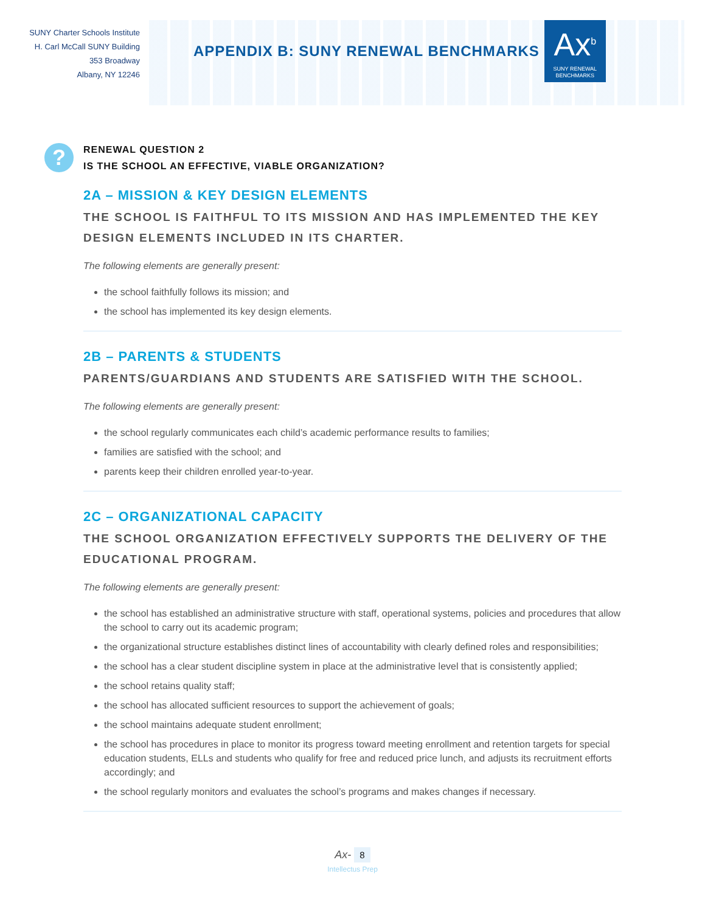SUNY Charter Schools Institute
H. Carl McCall SUNY Building
353 Broadway
Albany, NY 12246
APPENDIX B: SUNY RENEWAL BENCHMARKS
Ax<sup>b</sup>
SUNY RENEWAL
BENCHMARKS
?
RENEWAL QUESTION 2
IS THE SCHOOL AN EFFECTIVE, VIABLE ORGANIZATION?
2A – MISSION & KEY DESIGN ELEMENTS
THE SCHOOL IS FAITHFUL TO ITS MISSION AND HAS IMPLEMENTED THE KEY DESIGN ELEMENTS INCLUDED IN ITS CHARTER.
The following elements are generally present:
the school faithfully follows its mission; and
the school has implemented its key design elements.
2B – PARENTS & STUDENTS
PARENTS/GUARDIANS AND STUDENTS ARE SATISFIED WITH THE SCHOOL.
The following elements are generally present:
the school regularly communicates each child’s academic performance results to families;
families are satisfied with the school; and
parents keep their children enrolled year-to-year.
2C – ORGANIZATIONAL CAPACITY
THE SCHOOL ORGANIZATION EFFECTIVELY SUPPORTS THE DELIVERY OF THE EDUCATIONAL PROGRAM.
The following elements are generally present:
the school has established an administrative structure with staff, operational systems, policies and procedures that allow the school to carry out its academic program;
the organizational structure establishes distinct lines of accountability with clearly defined roles and responsibilities;
the school has a clear student discipline system in place at the administrative level that is consistently applied;
the school retains quality staff;
the school has allocated sufficient resources to support the achievement of goals;
the school maintains adequate student enrollment;
the school has procedures in place to monitor its progress toward meeting enrollment and retention targets for special education students, ELLs and students who qualify for free and reduced price lunch, and adjusts its recruitment efforts accordingly; and
the school regularly monitors and evaluates the school’s programs and makes changes if necessary.
Ax- 8
Intellectus Prep